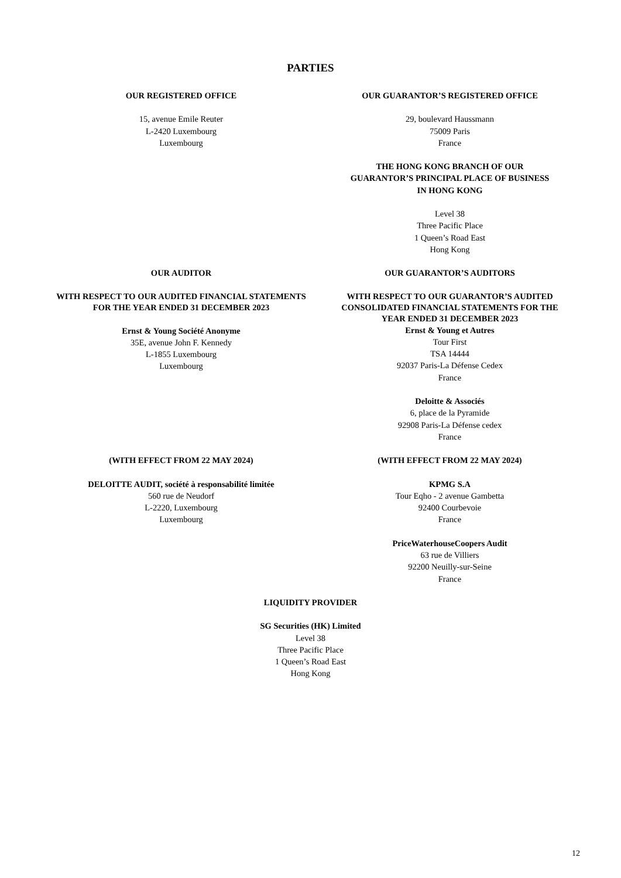PARTIES
OUR REGISTERED OFFICE
15, avenue Emile Reuter
L-2420 Luxembourg
Luxembourg
OUR GUARANTOR’S REGISTERED OFFICE
29, boulevard Haussmann
75009 Paris
France
THE HONG KONG BRANCH OF OUR
GUARANTOR’S PRINCIPAL PLACE OF BUSINESS
IN HONG KONG
Level 38
Three Pacific Place
1 Queen’s Road East
Hong Kong
OUR AUDITOR
WITH RESPECT TO OUR AUDITED FINANCIAL STATEMENTS FOR THE YEAR ENDED 31 DECEMBER 2023
Ernst & Young Société Anonyme
35E, avenue John F. Kennedy
L-1855 Luxembourg
Luxembourg
OUR GUARANTOR’S AUDITORS
WITH RESPECT TO OUR GUARANTOR’S AUDITED CONSOLIDATED FINANCIAL STATEMENTS FOR THE YEAR ENDED 31 DECEMBER 2023
Ernst & Young et Autres
Tour First
TSA 14444
92037 Paris-La Défense Cedex
France
Deloitte & Associés
6, place de la Pyramide
92908 Paris-La Défense cedex
France
(WITH EFFECT FROM 22 MAY 2024)
DELOITTE AUDIT, société à responsabilité limitée
560 rue de Neudorf
L-2220, Luxembourg
Luxembourg
(WITH EFFECT FROM 22 MAY 2024)
KPMG S.A
Tour Eqho - 2 avenue Gambetta
92400 Courbevoie
France
PriceWaterhouseCoopers Audit
63 rue de Villiers
92200 Neuilly-sur-Seine
France
LIQUIDITY PROVIDER
SG Securities (HK) Limited
Level 38
Three Pacific Place
1 Queen’s Road East
Hong Kong
12